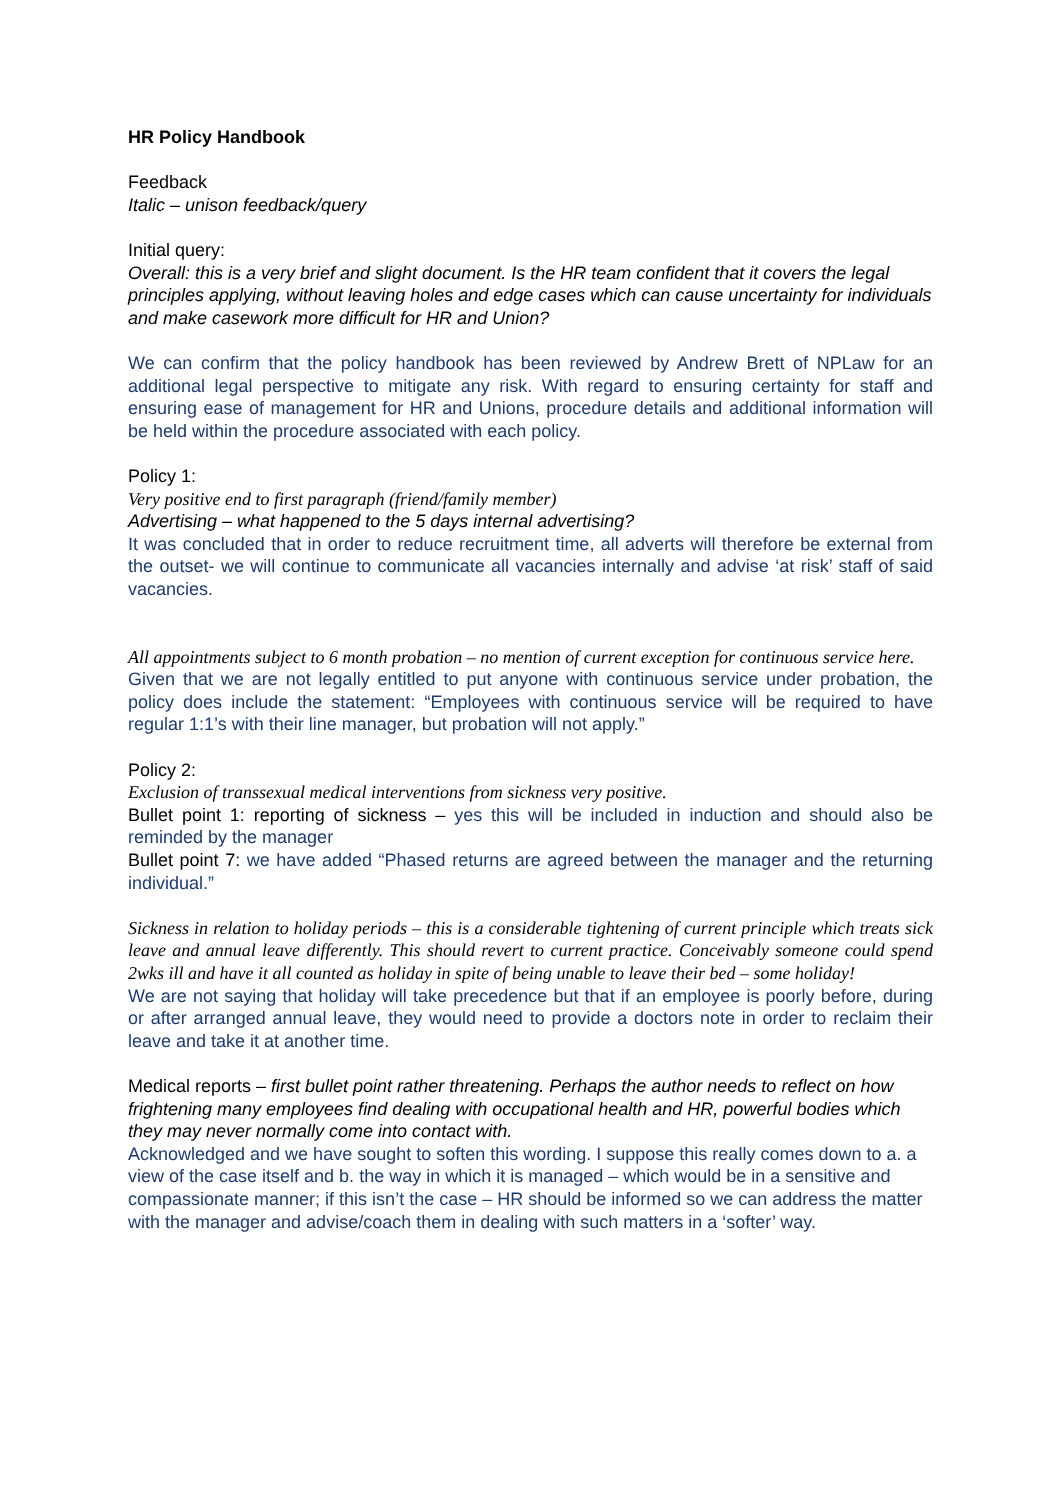HR Policy Handbook
Feedback
Italic – unison feedback/query
Initial query:
Overall: this is a very brief and slight document. Is the HR team confident that it covers the legal principles applying, without leaving holes and edge cases which can cause uncertainty for individuals and make casework more difficult for HR and Union?
We can confirm that the policy handbook has been reviewed by Andrew Brett of NPLaw for an additional legal perspective to mitigate any risk. With regard to ensuring certainty for staff and ensuring ease of management for HR and Unions, procedure details and additional information will be held within the procedure associated with each policy.
Policy 1:
Very positive end to first paragraph (friend/family member)
Advertising – what happened to the 5 days internal advertising?
It was concluded that in order to reduce recruitment time, all adverts will therefore be external from the outset- we will continue to communicate all vacancies internally and advise ‘at risk’ staff of said vacancies.
All appointments subject to 6 month probation – no mention of current exception for continuous service here.
Given that we are not legally entitled to put anyone with continuous service under probation, the policy does include the statement: “Employees with continuous service will be required to have regular 1:1’s with their line manager, but probation will not apply.”
Policy 2:
Exclusion of transsexual medical interventions from sickness very positive.
Bullet point 1: reporting of sickness – yes this will be included in induction and should also be reminded by the manager
Bullet point 7: we have added “Phased returns are agreed between the manager and the returning individual.”
Sickness in relation to holiday periods – this is a considerable tightening of current principle which treats sick leave and annual leave differently. This should revert to current practice. Conceivably someone could spend 2wks ill and have it all counted as holiday in spite of being unable to leave their bed – some holiday!
We are not saying that holiday will take precedence but that if an employee is poorly before, during or after arranged annual leave, they would need to provide a doctors note in order to reclaim their leave and take it at another time.
Medical reports – first bullet point rather threatening. Perhaps the author needs to reflect on how frightening many employees find dealing with occupational health and HR, powerful bodies which they may never normally come into contact with.
Acknowledged and we have sought to soften this wording. I suppose this really comes down to a. a view of the case itself and b. the way in which it is managed – which would be in a sensitive and compassionate manner; if this isn’t the case – HR should be informed so we can address the matter with the manager and advise/coach them in dealing with such matters in a ‘softer’ way.